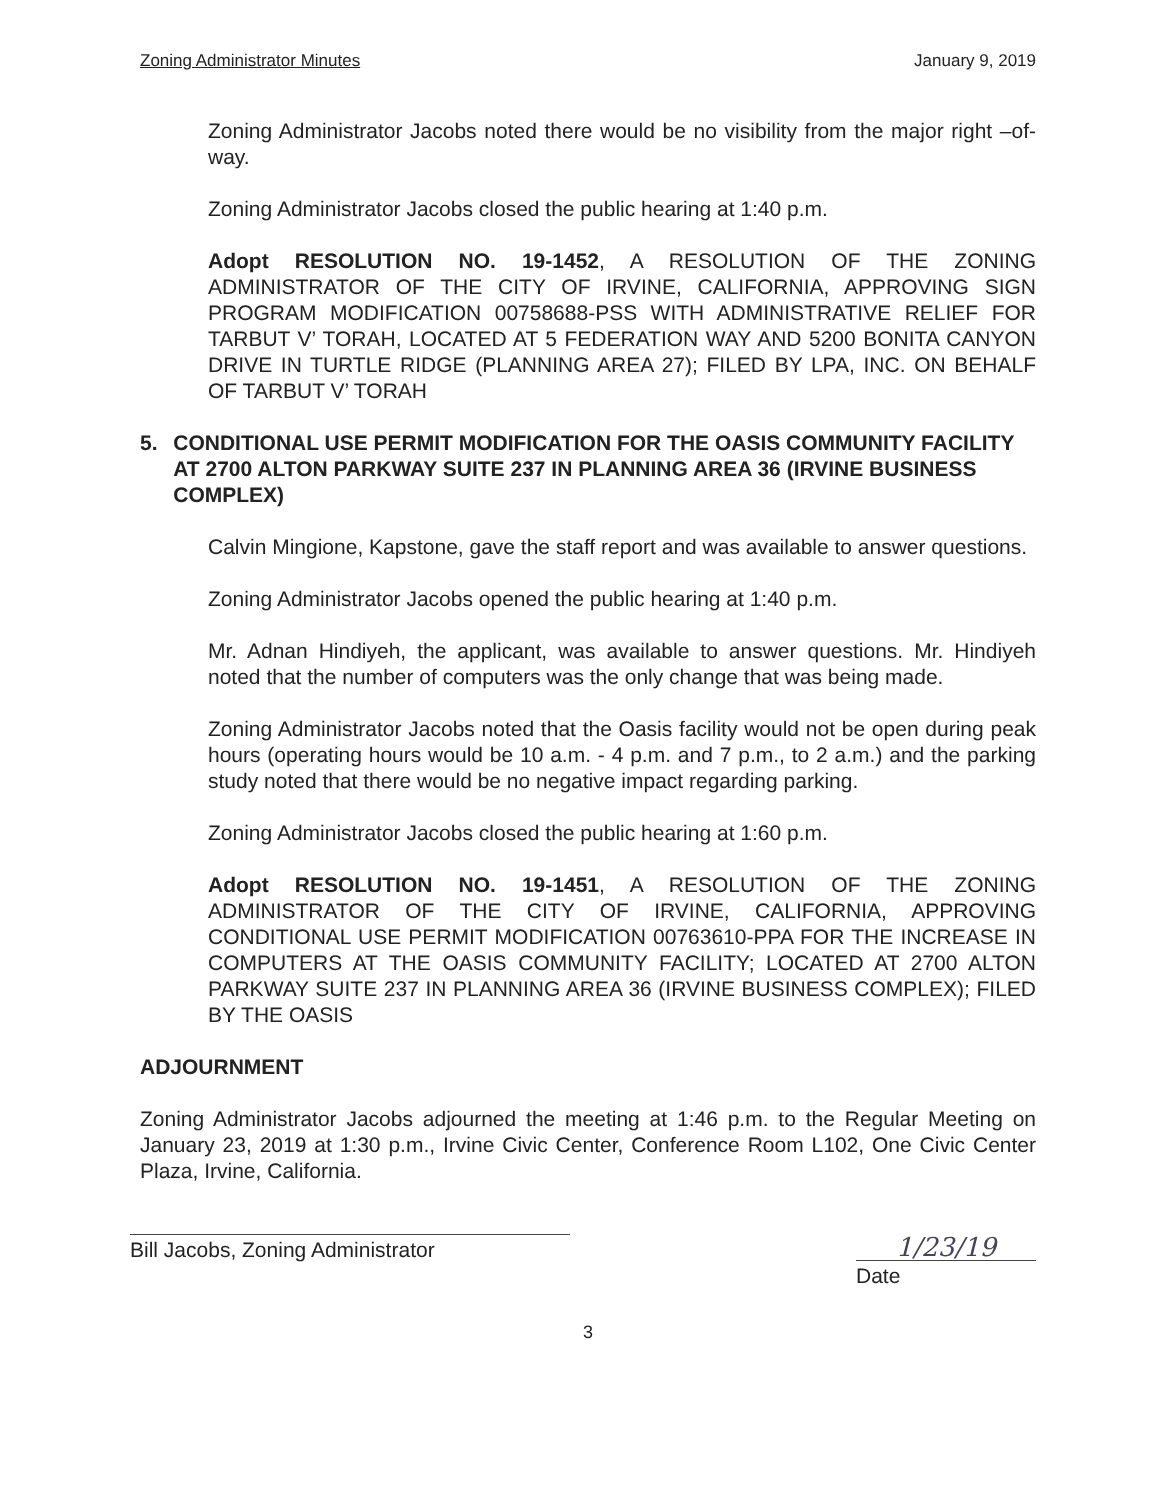Zoning Administrator Minutes January 9, 2019
Zoning Administrator Jacobs noted there would be no visibility from the major right –of-way.
Zoning Administrator Jacobs closed the public hearing at 1:40 p.m.
Adopt RESOLUTION NO. 19-1452, A RESOLUTION OF THE ZONING ADMINISTRATOR OF THE CITY OF IRVINE, CALIFORNIA, APPROVING SIGN PROGRAM MODIFICATION 00758688-PSS WITH ADMINISTRATIVE RELIEF FOR TARBUT V’ TORAH, LOCATED AT 5 FEDERATION WAY AND 5200 BONITA CANYON DRIVE IN TURTLE RIDGE (PLANNING AREA 27); FILED BY LPA, INC. ON BEHALF OF TARBUT V’ TORAH
5. CONDITIONAL USE PERMIT MODIFICATION FOR THE OASIS COMMUNITY FACILITY AT 2700 ALTON PARKWAY SUITE 237 IN PLANNING AREA 36 (IRVINE BUSINESS COMPLEX)
Calvin Mingione, Kapstone, gave the staff report and was available to answer questions.
Zoning Administrator Jacobs opened the public hearing at 1:40 p.m.
Mr. Adnan Hindiyeh, the applicant, was available to answer questions. Mr. Hindiyeh noted that the number of computers was the only change that was being made.
Zoning Administrator Jacobs noted that the Oasis facility would not be open during peak hours (operating hours would be 10 a.m. - 4 p.m. and 7 p.m., to 2 a.m.) and the parking study noted that there would be no negative impact regarding parking.
Zoning Administrator Jacobs closed the public hearing at 1:60 p.m.
Adopt RESOLUTION NO. 19-1451, A RESOLUTION OF THE ZONING ADMINISTRATOR OF THE CITY OF IRVINE, CALIFORNIA, APPROVING CONDITIONAL USE PERMIT MODIFICATION 00763610-PPA FOR THE INCREASE IN COMPUTERS AT THE OASIS COMMUNITY FACILITY; LOCATED AT 2700 ALTON PARKWAY SUITE 237 IN PLANNING AREA 36 (IRVINE BUSINESS COMPLEX); FILED BY THE OASIS
ADJOURNMENT
Zoning Administrator Jacobs adjourned the meeting at 1:46 p.m. to the Regular Meeting on January 23, 2019 at 1:30 p.m., Irvine Civic Center, Conference Room L102, One Civic Center Plaza, Irvine, California.
Bill Jacobs, Zoning Administrator
1/23/19
Date
3